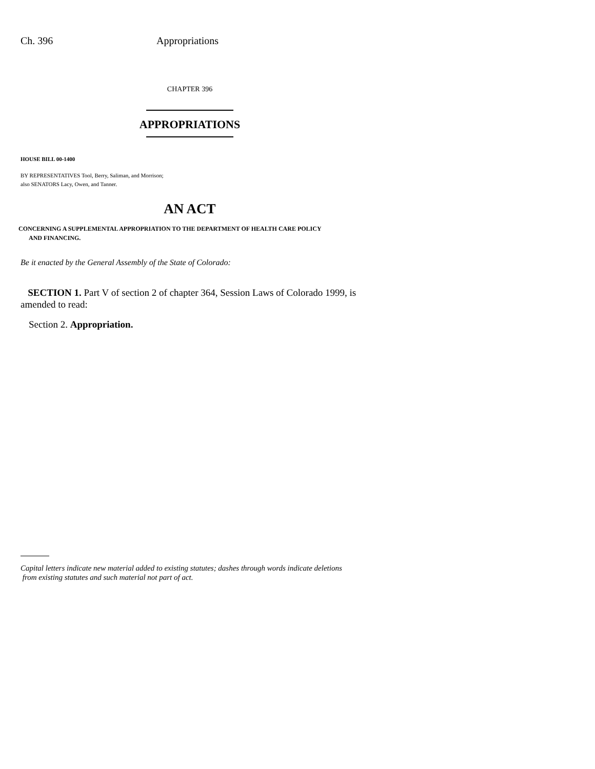Ch. 396 Appropriations
CHAPTER 396
APPROPRIATIONS
HOUSE BILL 00-1400
BY REPRESENTATIVES Tool, Berry, Saliman, and Morrison;
also SENATORS Lacy, Owen, and Tanner.
AN ACT
CONCERNING A SUPPLEMENTAL APPROPRIATION TO THE DEPARTMENT OF HEALTH CARE POLICY
AND FINANCING.
Be it enacted by the General Assembly of the State of Colorado:
SECTION 1. Part V of section 2 of chapter 364, Session Laws of Colorado 1999, is amended to read:
Section 2. Appropriation.
Capital letters indicate new material added to existing statutes; dashes through words indicate deletions
from existing statutes and such material not part of act.